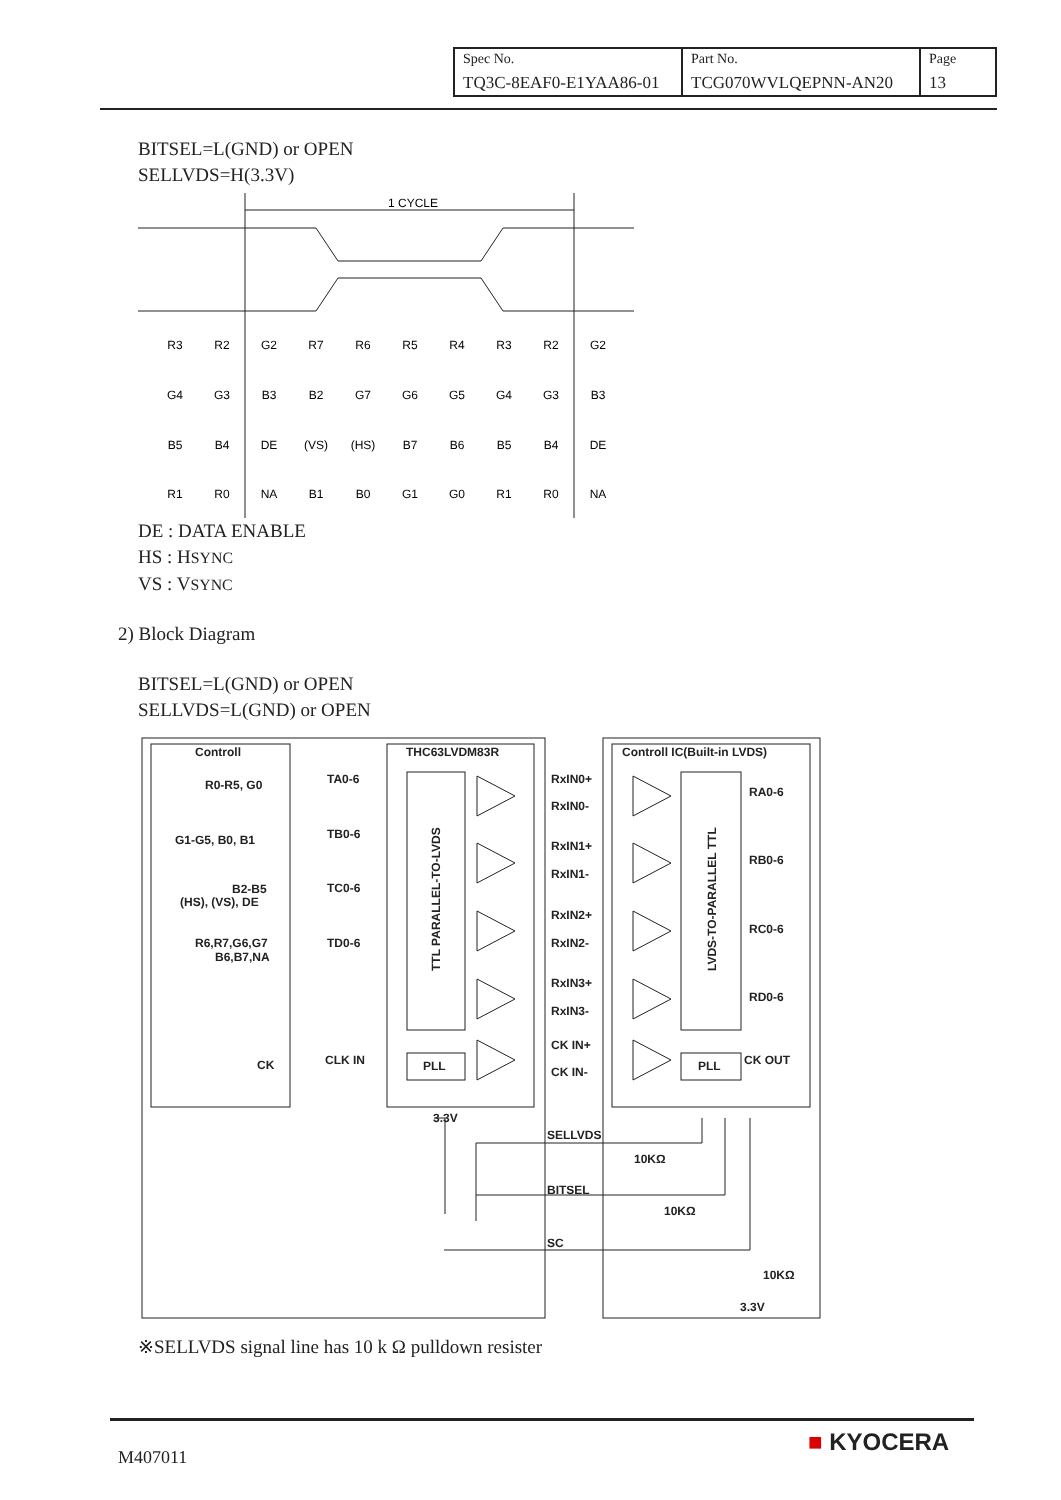| Spec No. TQ3C-8EAF0-E1YAA86-01 | Part No. TCG070WVLQEPNN-AN20 | Page 13 |
BITSEL=L(GND) or OPEN
SELLVDS=H(3.3V)
1 CYCLE
R3
R2
G2
R7
R6
R5
R4
R3
R2
G2
G4
G3
B3
B2
G7
G6
G5
G4
G3
B3
B5
B4
DE
(VS)
(HS)
B7
B6
B5
B4
DE
R1
R0
NA
B1
B0
G1
G0
R1
R0
NA
DE : DATA ENABLE
HS : HSYNC
VS : VSYNC
2) Block Diagram
BITSEL=L(GND) or OPEN
SELLVDS=L(GND) or OPEN
Controll
THC63LVDM83R
Controll IC(Built-in LVDS)
R0-R5, G0
G1-G5, B0, B1
B2-B5
(HS), (VS), DE
R6,R7,G6,G7
B6,B7,NA
CK
TA0-6
TB0-6
TC0-6
TD0-6
CLK IN
RxIN0+
RxIN0-
RxIN1+
RxIN1-
RxIN2+
RxIN2-
RxIN3+
RxIN3-
CK IN+
CK IN-
RA0-6
RB0-6
RC0-6
RD0-6
CK OUT
PLL
PLL
3.3V
SELLVDS
BITSEL
SC
10KΩ
10KΩ
10KΩ
3.3V
TTL PARALLEL-TO-LVDS
LVDS-TO-PARALLEL TTL
※SELLVDS signal line has 10 k Ω pulldown resister
M407011 ■ KYOCERA